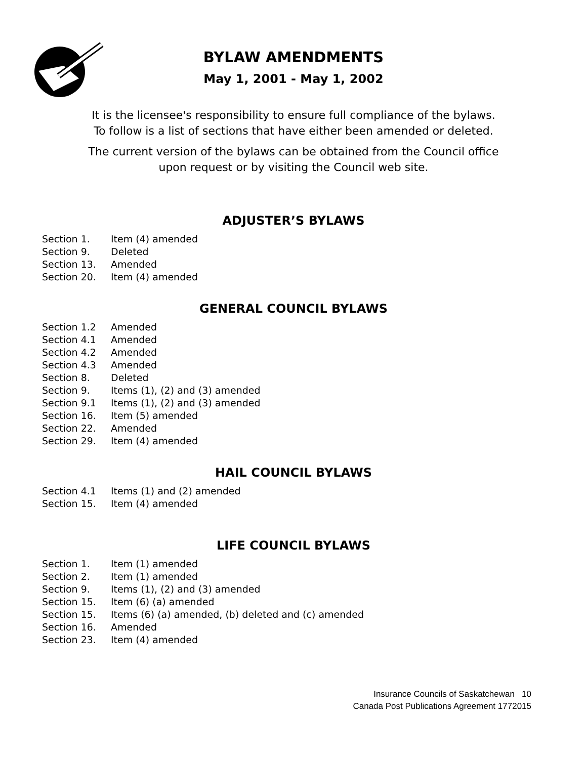BYLAW AMENDMENTS
May 1, 2001 - May 1, 2002
It is the licensee's responsibility to ensure full compliance of the bylaws.
To follow is a list of sections that have either been amended or deleted.
The current version of the bylaws can be obtained from the Council office
upon request or by visiting the Council web site.
ADJUSTER’S BYLAWS
Section 1. Item (4) amended
Section 9. Deleted
Section 13. Amended
Section 20. Item (4) amended
GENERAL COUNCIL BYLAWS
Section 1.2 Amended
Section 4.1 Amended
Section 4.2 Amended
Section 4.3 Amended
Section 8. Deleted
Section 9. Items (1), (2) and (3) amended
Section 9.1 Items (1), (2) and (3) amended
Section 16. Item (5) amended
Section 22. Amended
Section 29. Item (4) amended
HAIL COUNCIL BYLAWS
Section 4.1 Items (1) and (2) amended
Section 15. Item (4) amended
LIFE COUNCIL BYLAWS
Section 1. Item (1) amended
Section 2. Item (1) amended
Section 9. Items (1), (2) and (3) amended
Section 15. Item (6) (a) amended
Section 15. Items (6) (a) amended, (b) deleted and (c) amended
Section 16. Amended
Section 23. Item (4) amended
Insurance Councils of Saskatchewan 10
Canada Post Publications Agreement 1772015